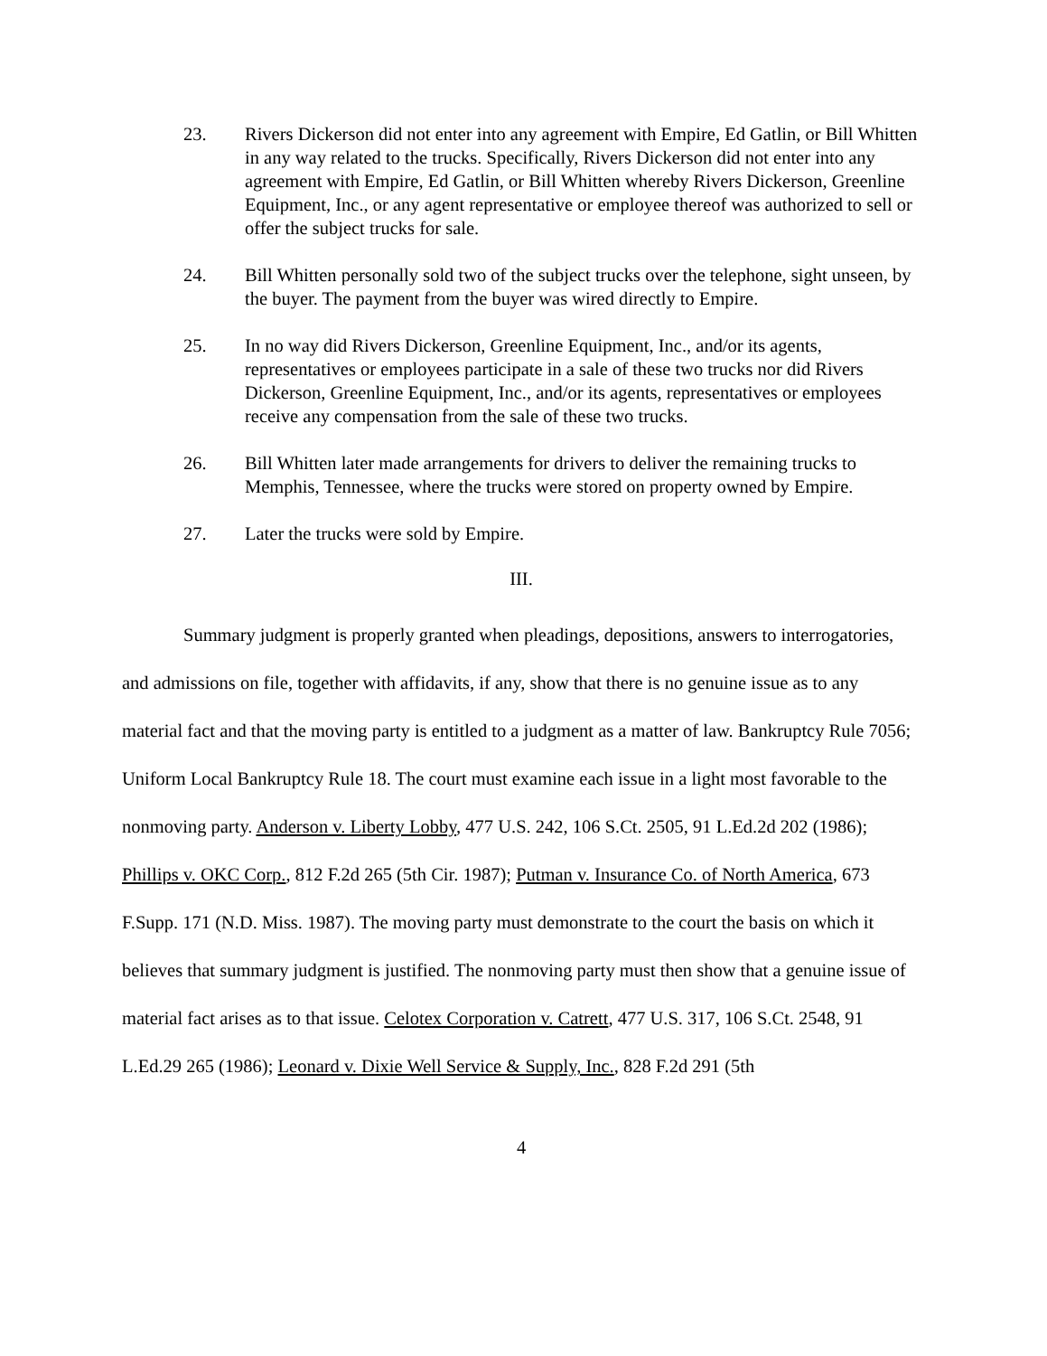23. Rivers Dickerson did not enter into any agreement with Empire, Ed Gatlin, or Bill Whitten in any way related to the trucks. Specifically, Rivers Dickerson did not enter into any agreement with Empire, Ed Gatlin, or Bill Whitten whereby Rivers Dickerson, Greenline Equipment, Inc., or any agent representative or employee thereof was authorized to sell or offer the subject trucks for sale.
24. Bill Whitten personally sold two of the subject trucks over the telephone, sight unseen, by the buyer. The payment from the buyer was wired directly to Empire.
25. In no way did Rivers Dickerson, Greenline Equipment, Inc., and/or its agents, representatives or employees participate in a sale of these two trucks nor did Rivers Dickerson, Greenline Equipment, Inc., and/or its agents, representatives or employees receive any compensation from the sale of these two trucks.
26. Bill Whitten later made arrangements for drivers to deliver the remaining trucks to Memphis, Tennessee, where the trucks were stored on property owned by Empire.
27. Later the trucks were sold by Empire.
III.
Summary judgment is properly granted when pleadings, depositions, answers to interrogatories, and admissions on file, together with affidavits, if any, show that there is no genuine issue as to any material fact and that the moving party is entitled to a judgment as a matter of law. Bankruptcy Rule 7056; Uniform Local Bankruptcy Rule 18. The court must examine each issue in a light most favorable to the nonmoving party. Anderson v. Liberty Lobby, 477 U.S. 242, 106 S.Ct. 2505, 91 L.Ed.2d 202 (1986); Phillips v. OKC Corp., 812 F.2d 265 (5th Cir. 1987); Putman v. Insurance Co. of North America, 673 F.Supp. 171 (N.D. Miss. 1987). The moving party must demonstrate to the court the basis on which it believes that summary judgment is justified. The nonmoving party must then show that a genuine issue of material fact arises as to that issue. Celotex Corporation v. Catrett, 477 U.S. 317, 106 S.Ct. 2548, 91 L.Ed.29 265 (1986); Leonard v. Dixie Well Service & Supply, Inc., 828 F.2d 291 (5th
4